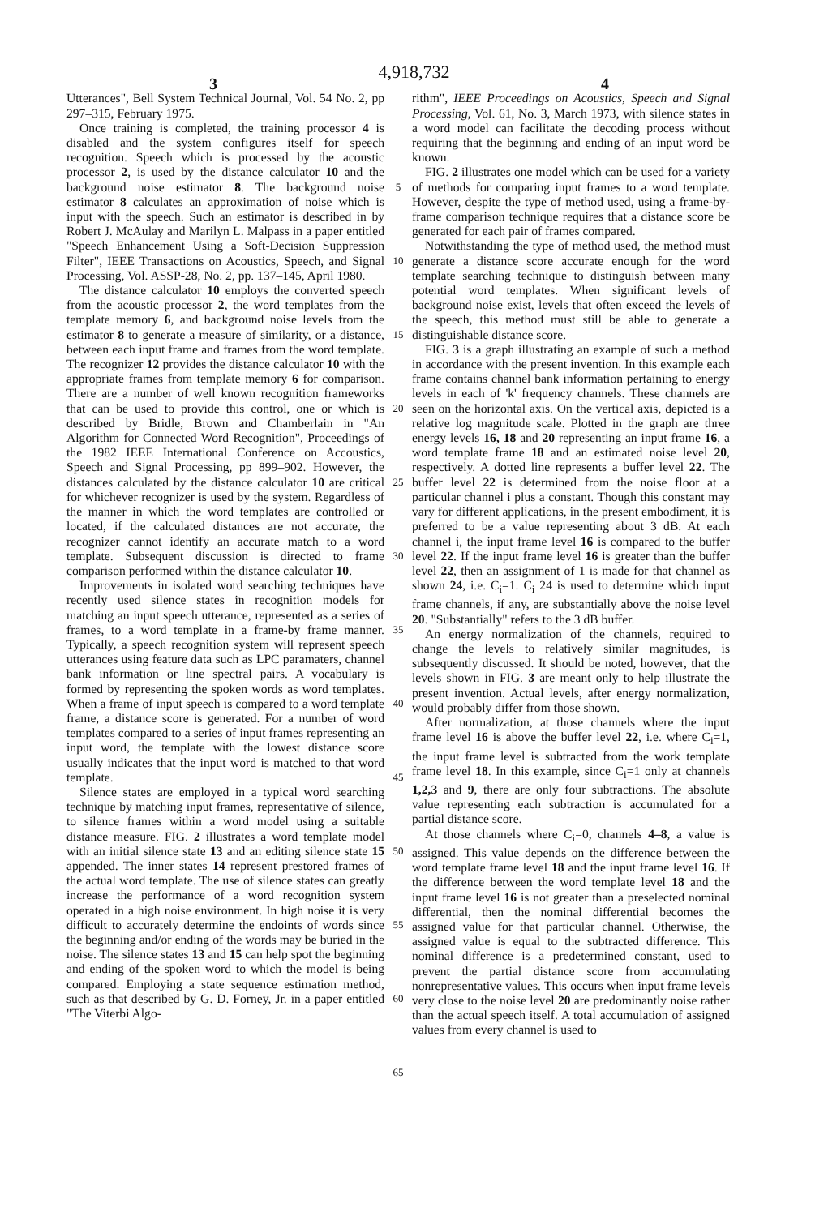4,918,732
3 4
Utterances", Bell System Technical Journal, Vol. 54 No. 2, pp 297–315, February 1975.
Once training is completed, the training processor 4 is disabled and the system configures itself for speech recognition. Speech which is processed by the acoustic processor 2, is used by the distance calculator 10 and the background noise estimator 8. The background noise estimator 8 calculates an approximation of noise which is input with the speech. Such an estimator is described in by Robert J. McAulay and Marilyn L. Malpass in a paper entitled "Speech Enhancement Using a Soft-Decision Suppression Filter", IEEE Transactions on Acoustics, Speech, and Signal Processing, Vol. ASSP-28, No. 2, pp. 137–145, April 1980.
The distance calculator 10 employs the converted speech from the acoustic processor 2, the word templates from the template memory 6, and background noise levels from the estimator 8 to generate a measure of similarity, or a distance, between each input frame and frames from the word template. The recognizer 12 provides the distance calculator 10 with the appropriate frames from template memory 6 for comparison. There are a number of well known recognition frameworks that can be used to provide this control, one or which is described by Bridle, Brown and Chamberlain in "An Algorithm for Connected Word Recognition", Proceedings of the 1982 IEEE International Conference on Accoustics, Speech and Signal Processing, pp 899–902. However, the distances calculated by the distance calculator 10 are critical for whichever recognizer is used by the system. Regardless of the manner in which the word templates are controlled or located, if the calculated distances are not accurate, the recognizer cannot identify an accurate match to a word template. Subsequent discussion is directed to frame comparison performed within the distance calculator 10.
Improvements in isolated word searching techniques have recently used silence states in recognition models for matching an input speech utterance, represented as a series of frames, to a word template in a frame-by frame manner. Typically, a speech recognition system will represent speech utterances using feature data such as LPC paramaters, channel bank information or line spectral pairs. A vocabulary is formed by representing the spoken words as word templates. When a frame of input speech is compared to a word template frame, a distance score is generated. For a number of word templates compared to a series of input frames representing an input word, the template with the lowest distance score usually indicates that the input word is matched to that word template.
Silence states are employed in a typical word searching technique by matching input frames, representative of silence, to silence frames within a word model using a suitable distance measure. FIG. 2 illustrates a word template model with an initial silence state 13 and an editing silence state 15 appended. The inner states 14 represent prestored frames of the actual word template. The use of silence states can greatly increase the performance of a word recognition system operated in a high noise environment. In high noise it is very difficult to accurately determine the endoints of words since the beginning and/or ending of the words may be buried in the noise. The silence states 13 and 15 can help spot the beginning and ending of the spoken word to which the model is being compared. Employing a state sequence estimation method, such as that described by G. D. Forney, Jr. in a paper entitled "The Viterbi Algo-
5
10
15
20
25
30
35
40
45
50
55
60
65
rithm", IEEE Proceedings on Acoustics, Speech and Signal Processing, Vol. 61, No. 3, March 1973, with silence states in a word model can facilitate the decoding process without requiring that the beginning and ending of an input word be known.
FIG. 2 illustrates one model which can be used for a variety of methods for comparing input frames to a word template. However, despite the type of method used, using a frame-by-frame comparison technique requires that a distance score be generated for each pair of frames compared.
Notwithstanding the type of method used, the method must generate a distance score accurate enough for the word template searching technique to distinguish between many potential word templates. When significant levels of background noise exist, levels that often exceed the levels of the speech, this method must still be able to generate a distinguishable distance score.
FIG. 3 is a graph illustrating an example of such a method in accordance with the present invention. In this example each frame contains channel bank information pertaining to energy levels in each of 'k' frequency channels. These channels are seen on the horizontal axis. On the vertical axis, depicted is a relative log magnitude scale. Plotted in the graph are three energy levels 16, 18 and 20 representing an input frame 16, a word template frame 18 and an estimated noise level 20, respectively. A dotted line represents a buffer level 22. The buffer level 22 is determined from the noise floor at a particular channel i plus a constant. Though this constant may vary for different applications, in the present embodiment, it is preferred to be a value representing about 3 dB. At each channel i, the input frame level 16 is compared to the buffer level 22. If the input frame level 16 is greater than the buffer level 22, then an assignment of 1 is made for that channel as shown 24, i.e. C<sub>i</sub>=1. C<sub>i</sub> 24 is used to determine which input frame channels, if any, are substantially above the noise level 20. "Substantially" refers to the 3 dB buffer.
An energy normalization of the channels, required to change the levels to relatively similar magnitudes, is subsequently discussed. It should be noted, however, that the levels shown in FIG. 3 are meant only to help illustrate the present invention. Actual levels, after energy normalization, would probably differ from those shown.
After normalization, at those channels where the input frame level 16 is above the buffer level 22, i.e. where C<sub>i</sub>=1, the input frame level is subtracted from the work template frame level 18. In this example, since C<sub>i</sub>=1 only at channels 1,2,3 and 9, there are only four subtractions. The absolute value representing each subtraction is accumulated for a partial distance score.
At those channels where C<sub>i</sub>=0, channels 4–8, a value is assigned. This value depends on the difference between the word template frame level 18 and the input frame level 16. If the difference between the word template level 18 and the input frame level 16 is not greater than a preselected nominal differential, then the nominal differential becomes the assigned value for that particular channel. Otherwise, the assigned value is equal to the subtracted difference. This nominal difference is a predetermined constant, used to prevent the partial distance score from accumulating nonrepresentative values. This occurs when input frame levels very close to the noise level 20 are predominantly noise rather than the actual speech itself. A total accumulation of assigned values from every channel is used to